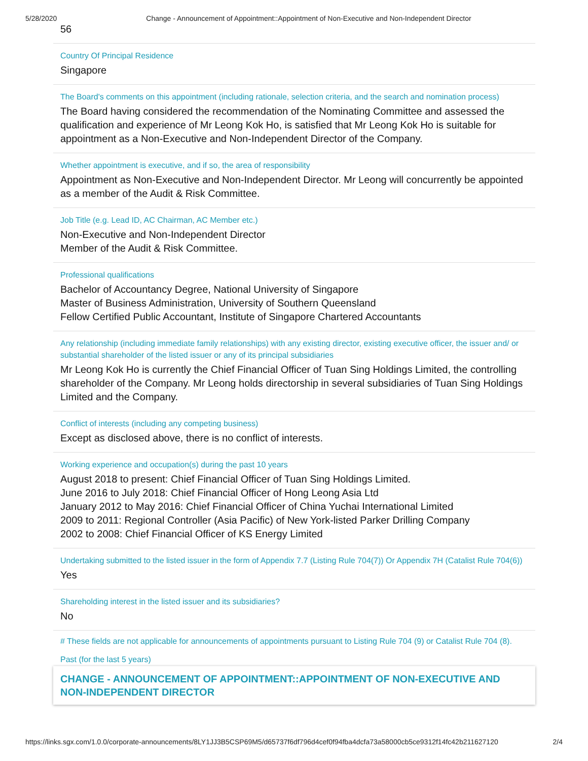5/28/2020 Change - Announcement of Appointment::Appointment of Non-Executive and Non-Independent Director
56
Country Of Principal Residence
Singapore
The Board's comments on this appointment (including rationale, selection criteria, and the search and nomination process)
The Board having considered the recommendation of the Nominating Committee and assessed the qualification and experience of Mr Leong Kok Ho, is satisfied that Mr Leong Kok Ho is suitable for appointment as a Non-Executive and Non-Independent Director of the Company.
Whether appointment is executive, and if so, the area of responsibility
Appointment as Non-Executive and Non-Independent Director. Mr Leong will concurrently be appointed as a member of the Audit & Risk Committee.
Job Title (e.g. Lead ID, AC Chairman, AC Member etc.)
Non-Executive and Non-Independent Director
Member of the Audit & Risk Committee.
Professional qualifications
Bachelor of Accountancy Degree, National University of Singapore
Master of Business Administration, University of Southern Queensland
Fellow Certified Public Accountant, Institute of Singapore Chartered Accountants
Any relationship (including immediate family relationships) with any existing director, existing executive officer, the issuer and/ or substantial shareholder of the listed issuer or any of its principal subsidiaries
Mr Leong Kok Ho is currently the Chief Financial Officer of Tuan Sing Holdings Limited, the controlling shareholder of the Company. Mr Leong holds directorship in several subsidiaries of Tuan Sing Holdings Limited and the Company.
Conflict of interests (including any competing business)
Except as disclosed above, there is no conflict of interests.
Working experience and occupation(s) during the past 10 years
August 2018 to present: Chief Financial Officer of Tuan Sing Holdings Limited.
June 2016 to July 2018: Chief Financial Officer of Hong Leong Asia Ltd
January 2012 to May 2016: Chief Financial Officer of China Yuchai International Limited
2009 to 2011: Regional Controller (Asia Pacific) of New York-listed Parker Drilling Company
2002 to 2008: Chief Financial Officer of KS Energy Limited
Undertaking submitted to the listed issuer in the form of Appendix 7.7 (Listing Rule 704(7)) Or Appendix 7H (Catalist Rule 704(6))
Yes
Shareholding interest in the listed issuer and its subsidiaries?
No
# These fields are not applicable for announcements of appointments pursuant to Listing Rule 704 (9) or Catalist Rule 704 (8).
Past (for the last 5 years)
CHANGE - ANNOUNCEMENT OF APPOINTMENT::APPOINTMENT OF NON-EXECUTIVE AND NON-INDEPENDENT DIRECTOR
https://links.sgx.com/1.0.0/corporate-announcements/8LY1JJ3B5CSP69M5/d65737f6df796d4cef0f94fba4dcfa73a58000cb5ce9312f14fc42b211627120 2/4